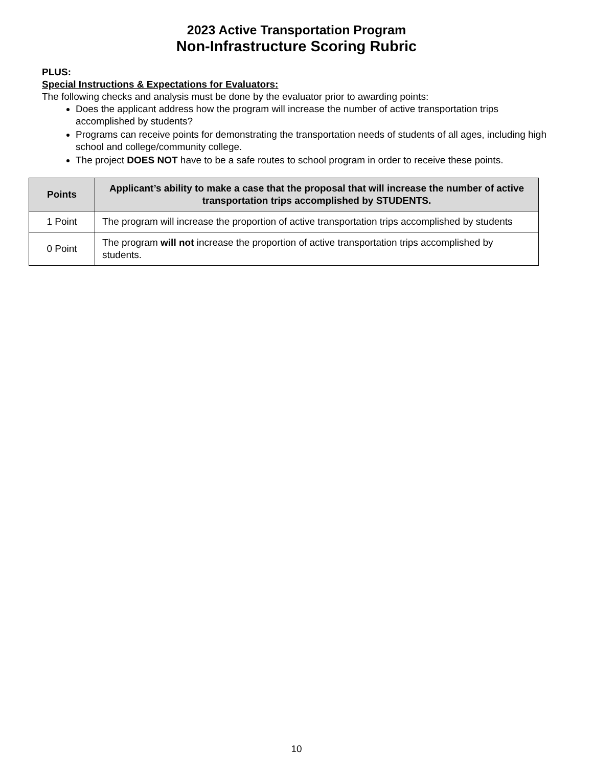2023 Active Transportation Program
Non-Infrastructure Scoring Rubric
PLUS:
Special Instructions & Expectations for Evaluators:
The following checks and analysis must be done by the evaluator prior to awarding points:
Does the applicant address how the program will increase the number of active transportation trips accomplished by students?
Programs can receive points for demonstrating the transportation needs of students of all ages, including high school and college/community college.
The project DOES NOT have to be a safe routes to school program in order to receive these points.
| Points | Applicant’s ability to make a case that the proposal that will increase the number of active transportation trips accomplished by STUDENTS. |
| --- | --- |
| 1 Point | The program will increase the proportion of active transportation trips accomplished by students |
| 0 Point | The program will not increase the proportion of active transportation trips accomplished by students. |
10